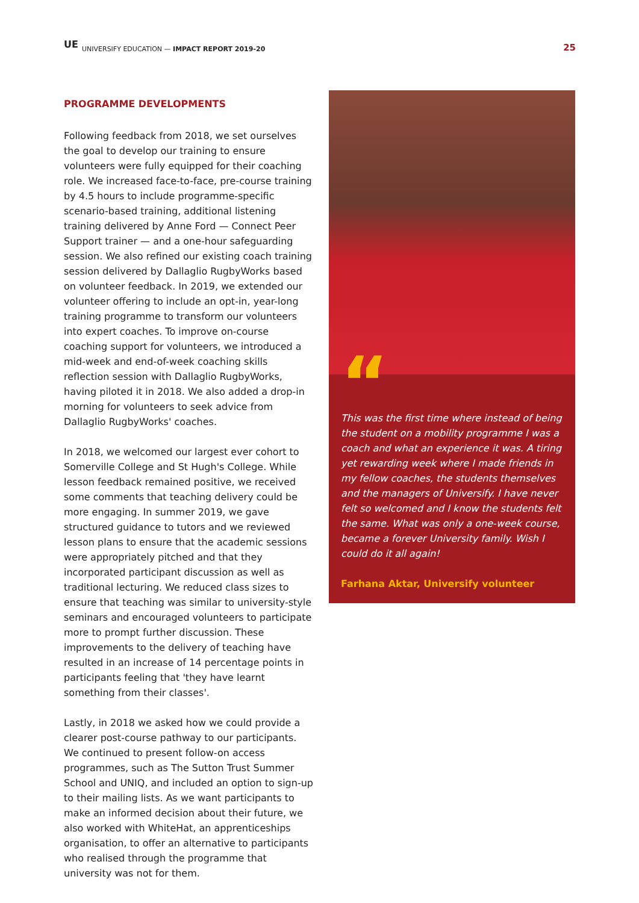UE
UNIVERSIFY EDUCATION — IMPACT REPORT 2019-20 25
PROGRAMME DEVELOPMENTS
Following feedback from 2018, we set ourselves the goal to develop our training to ensure volunteers were fully equipped for their coaching role. We increased face-to-face, pre-course training by 4.5 hours to include programme-specific scenario-based training, additional listening training delivered by Anne Ford — Connect Peer Support trainer — and a one-hour safeguarding session. We also refined our existing coach training session delivered by Dallaglio RugbyWorks based on volunteer feedback. In 2019, we extended our volunteer offering to include an opt-in, year-long training programme to transform our volunteers into expert coaches. To improve on-course coaching support for volunteers, we introduced a mid-week and end-of-week coaching skills reflection session with Dallaglio RugbyWorks, having piloted it in 2018. We also added a drop-in morning for volunteers to seek advice from Dallaglio RugbyWorks' coaches.
In 2018, we welcomed our largest ever cohort to Somerville College and St Hugh's College. While lesson feedback remained positive, we received some comments that teaching delivery could be more engaging. In summer 2019, we gave structured guidance to tutors and we reviewed lesson plans to ensure that the academic sessions were appropriately pitched and that they incorporated participant discussion as well as traditional lecturing. We reduced class sizes to ensure that teaching was similar to university-style seminars and encouraged volunteers to participate more to prompt further discussion. These improvements to the delivery of teaching have resulted in an increase of 14 percentage points in participants feeling that 'they have learnt something from their classes'.
Lastly, in 2018 we asked how we could provide a clearer post-course pathway to our participants. We continued to present follow-on access programmes, such as The Sutton Trust Summer School and UNIQ, and included an option to sign-up to their mailing lists. As we want participants to make an informed decision about their future, we also worked with WhiteHat, an apprenticeships organisation, to offer an alternative to participants who realised through the programme that university was not for them.
“
This was the first time where instead of being the student on a mobility programme I was a coach and what an experience it was. A tiring yet rewarding week where I made friends in my fellow coaches, the students themselves and the managers of Universify. I have never felt so welcomed and I know the students felt the same. What was only a one-week course, became a forever University family. Wish I could do it all again!
Farhana Aktar, Universify volunteer